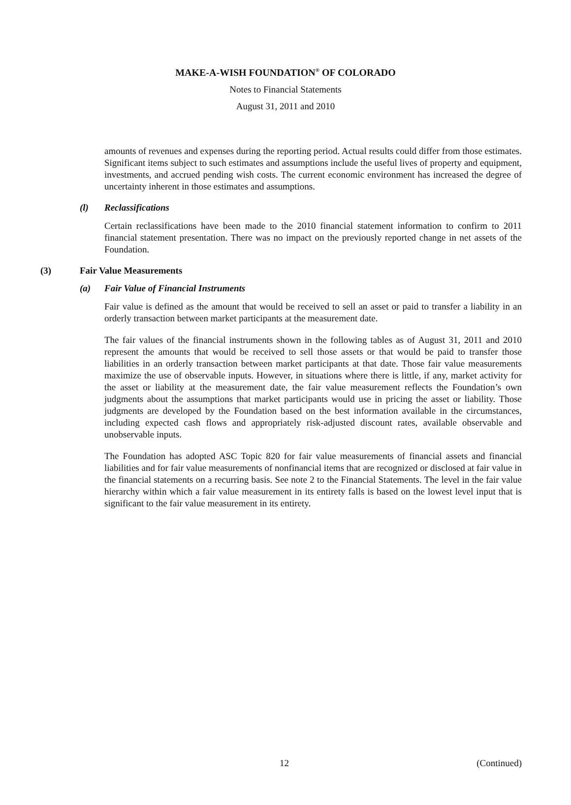MAKE-A-WISH FOUNDATION<sup>®</sup> OF COLORADO
Notes to Financial Statements
August 31, 2011 and 2010
amounts of revenues and expenses during the reporting period. Actual results could differ from those estimates. Significant items subject to such estimates and assumptions include the useful lives of property and equipment, investments, and accrued pending wish costs. The current economic environment has increased the degree of uncertainty inherent in those estimates and assumptions.
(l) Reclassifications
Certain reclassifications have been made to the 2010 financial statement information to confirm to 2011 financial statement presentation. There was no impact on the previously reported change in net assets of the Foundation.
(3) Fair Value Measurements
(a) Fair Value of Financial Instruments
Fair value is defined as the amount that would be received to sell an asset or paid to transfer a liability in an orderly transaction between market participants at the measurement date.
The fair values of the financial instruments shown in the following tables as of August 31, 2011 and 2010 represent the amounts that would be received to sell those assets or that would be paid to transfer those liabilities in an orderly transaction between market participants at that date. Those fair value measurements maximize the use of observable inputs. However, in situations where there is little, if any, market activity for the asset or liability at the measurement date, the fair value measurement reflects the Foundation’s own judgments about the assumptions that market participants would use in pricing the asset or liability. Those judgments are developed by the Foundation based on the best information available in the circumstances, including expected cash flows and appropriately risk-adjusted discount rates, available observable and unobservable inputs.
The Foundation has adopted ASC Topic 820 for fair value measurements of financial assets and financial liabilities and for fair value measurements of nonfinancial items that are recognized or disclosed at fair value in the financial statements on a recurring basis. See note 2 to the Financial Statements. The level in the fair value hierarchy within which a fair value measurement in its entirety falls is based on the lowest level input that is significant to the fair value measurement in its entirety.
12 (Continued)